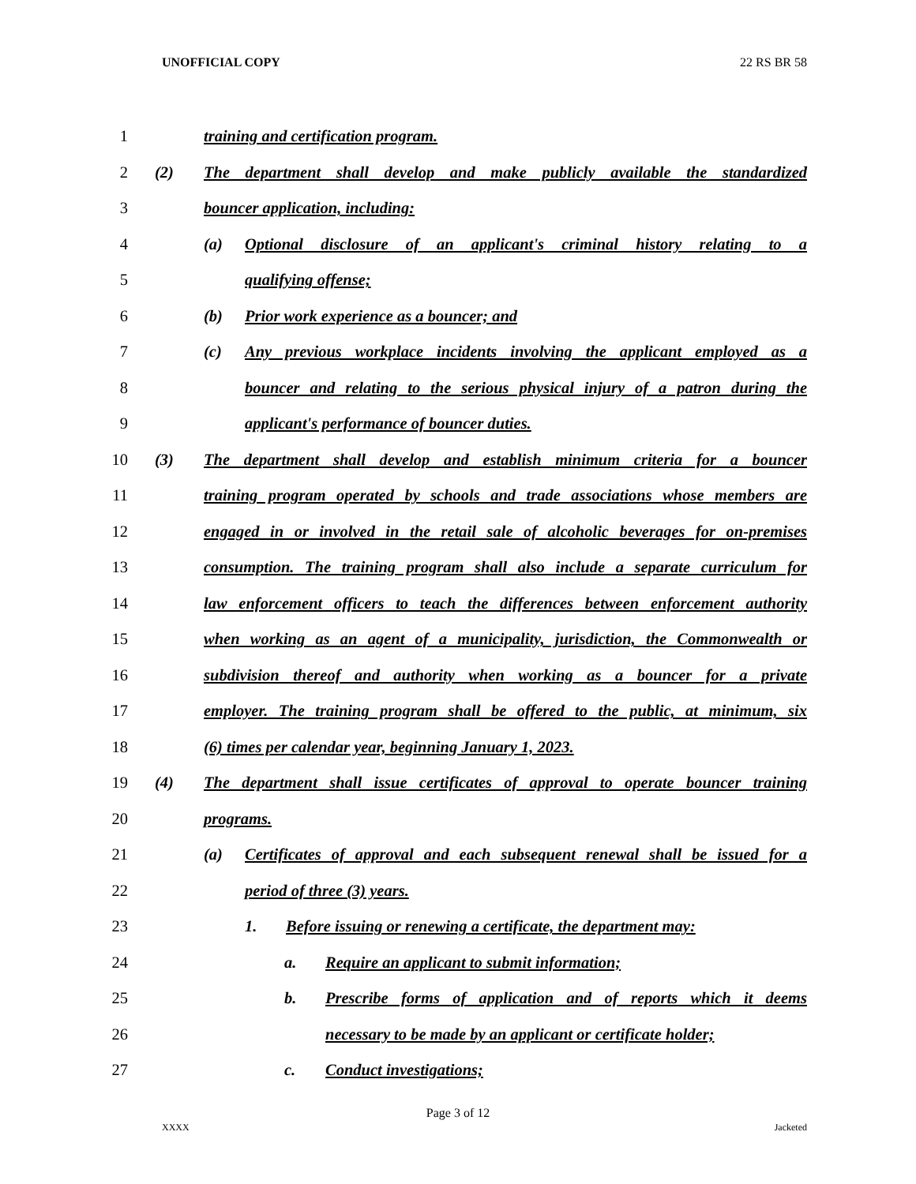UNOFFICIAL COPY 22 RS BR 58
1 training and certification program.
2 (2) The department shall develop and make publicly available the standardized
3 bouncer application, including:
4 (a) Optional disclosure of an applicant's criminal history relating to a
5 qualifying offense;
6 (b) Prior work experience as a bouncer; and
7 (c) Any previous workplace incidents involving the applicant employed as a
8 bouncer and relating to the serious physical injury of a patron during the
9 applicant's performance of bouncer duties.
10 (3) The department shall develop and establish minimum criteria for a bouncer
11 training program operated by schools and trade associations whose members are
12 engaged in or involved in the retail sale of alcoholic beverages for on-premises
13 consumption. The training program shall also include a separate curriculum for
14 law enforcement officers to teach the differences between enforcement authority
15 when working as an agent of a municipality, jurisdiction, the Commonwealth or
16 subdivision thereof and authority when working as a bouncer for a private
17 employer. The training program shall be offered to the public, at minimum, six
18 (6) times per calendar year, beginning January 1, 2023.
19 (4) The department shall issue certificates of approval to operate bouncer training
20 programs.
21 (a) Certificates of approval and each subsequent renewal shall be issued for a
22 period of three (3) years.
23 1. Before issuing or renewing a certificate, the department may:
24 a. Require an applicant to submit information;
25 b. Prescribe forms of application and of reports which it deems
26 necessary to be made by an applicant or certificate holder;
27 c. Conduct investigations;
Page 3 of 12
XXXX Jacketed